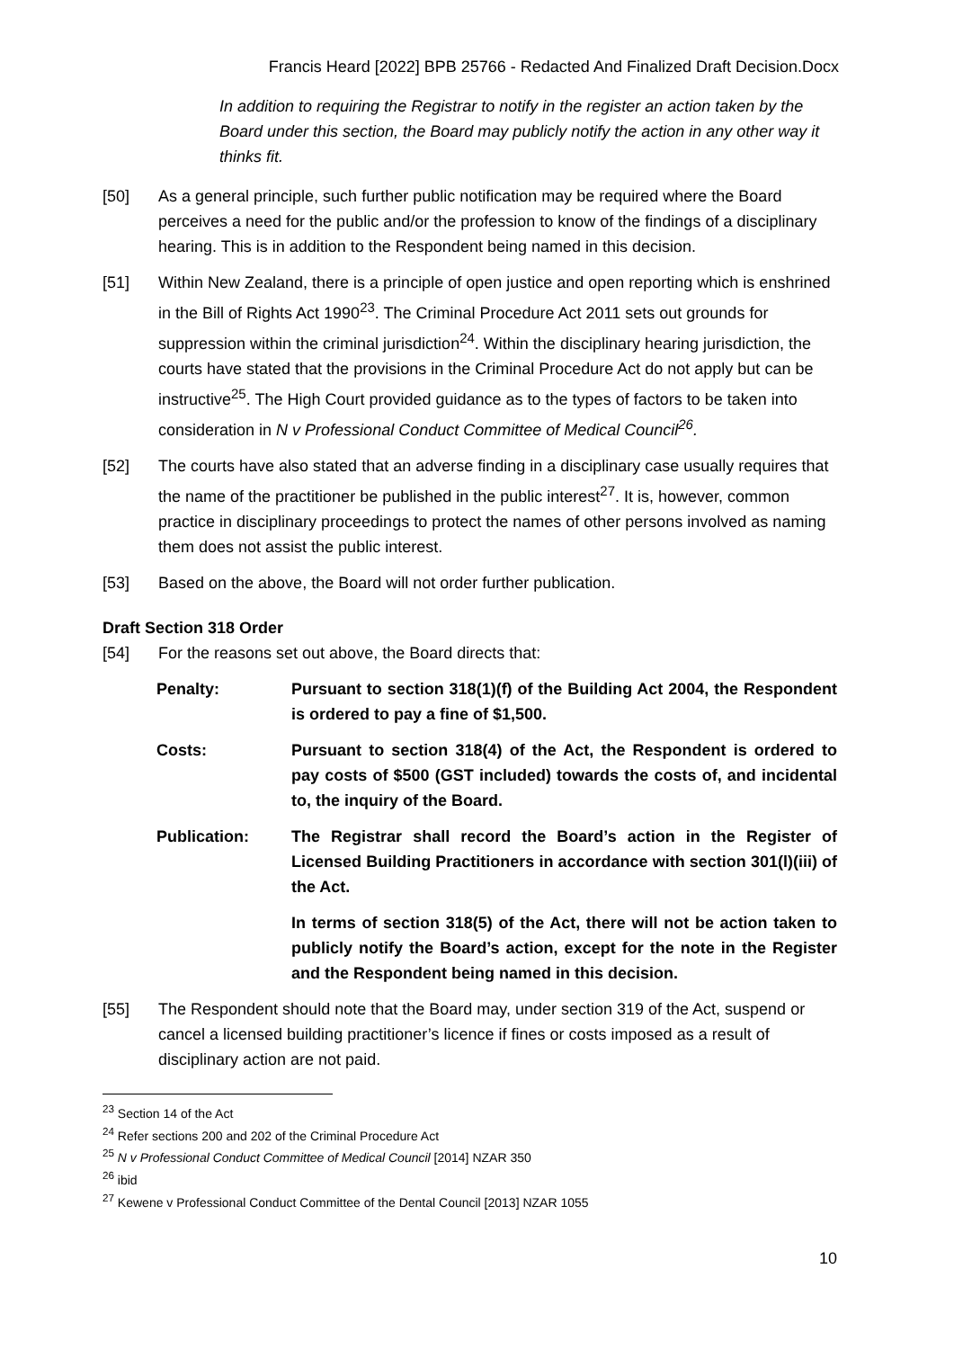Francis Heard [2022] BPB 25766 - Redacted And Finalized Draft Decision.Docx
In addition to requiring the Registrar to notify in the register an action taken by the Board under this section, the Board may publicly notify the action in any other way it thinks fit.
[50] As a general principle, such further public notification may be required where the Board perceives a need for the public and/or the profession to know of the findings of a disciplinary hearing. This is in addition to the Respondent being named in this decision.
[51] Within New Zealand, there is a principle of open justice and open reporting which is enshrined in the Bill of Rights Act 1990<sup>23</sup>. The Criminal Procedure Act 2011 sets out grounds for suppression within the criminal jurisdiction<sup>24</sup>. Within the disciplinary hearing jurisdiction, the courts have stated that the provisions in the Criminal Procedure Act do not apply but can be instructive<sup>25</sup>. The High Court provided guidance as to the types of factors to be taken into consideration in N v Professional Conduct Committee of Medical Council<sup>26</sup>.
[52] The courts have also stated that an adverse finding in a disciplinary case usually requires that the name of the practitioner be published in the public interest<sup>27</sup>. It is, however, common practice in disciplinary proceedings to protect the names of other persons involved as naming them does not assist the public interest.
[53] Based on the above, the Board will not order further publication.
Draft Section 318 Order
[54] For the reasons set out above, the Board directs that:
| Penalty: | Pursuant to section 318(1)(f) of the Building Act 2004, the Respondent is ordered to pay a fine of $1,500. |
| Costs: | Pursuant to section 318(4) of the Act, the Respondent is ordered to pay costs of $500 (GST included) towards the costs of, and incidental to, the inquiry of the Board. |
| Publication: | The Registrar shall record the Board’s action in the Register of Licensed Building Practitioners in accordance with section 301(l)(iii) of the Act. |
| | In terms of section 318(5) of the Act, there will not be action taken to publicly notify the Board’s action, except for the note in the Register and the Respondent being named in this decision. |
[55] The Respondent should note that the Board may, under section 319 of the Act, suspend or cancel a licensed building practitioner’s licence if fines or costs imposed as a result of disciplinary action are not paid.
<sup>23</sup> Section 14 of the Act
<sup>24</sup> Refer sections 200 and 202 of the Criminal Procedure Act
<sup>25</sup> N v Professional Conduct Committee of Medical Council [2014] NZAR 350
<sup>26</sup> ibid
<sup>27</sup> Kewene v Professional Conduct Committee of the Dental Council [2013] NZAR 1055
10